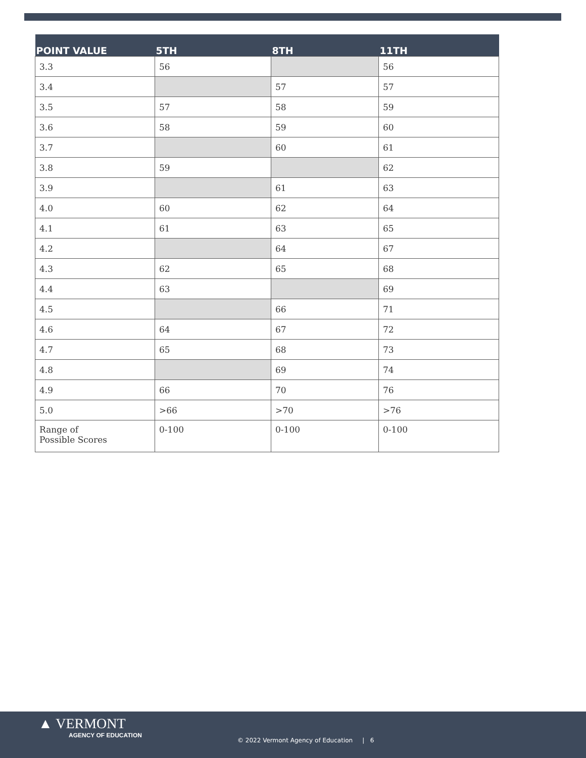| POINT VALUE | 5TH | 8TH | 11TH |
| --- | --- | --- | --- |
| 3.3 | 56 | | 56 |
| 3.4 | | 57 | 57 |
| 3.5 | 57 | 58 | 59 |
| 3.6 | 58 | 59 | 60 |
| 3.7 | | 60 | 61 |
| 3.8 | 59 | | 62 |
| 3.9 | | 61 | 63 |
| 4.0 | 60 | 62 | 64 |
| 4.1 | 61 | 63 | 65 |
| 4.2 | | 64 | 67 |
| 4.3 | 62 | 65 | 68 |
| 4.4 | 63 | | 69 |
| 4.5 | | 66 | 71 |
| 4.6 | 64 | 67 | 72 |
| 4.7 | 65 | 68 | 73 |
| 4.8 | | 69 | 74 |
| 4.9 | 66 | 70 | 76 |
| 5.0 | >66 | >70 | >76 |
| Range of Possible Scores | 0-100 | 0-100 | 0-100 |
▲ VERMONT
AGENCY OF EDUCATION
© 2022 Vermont Agency of Education | 6